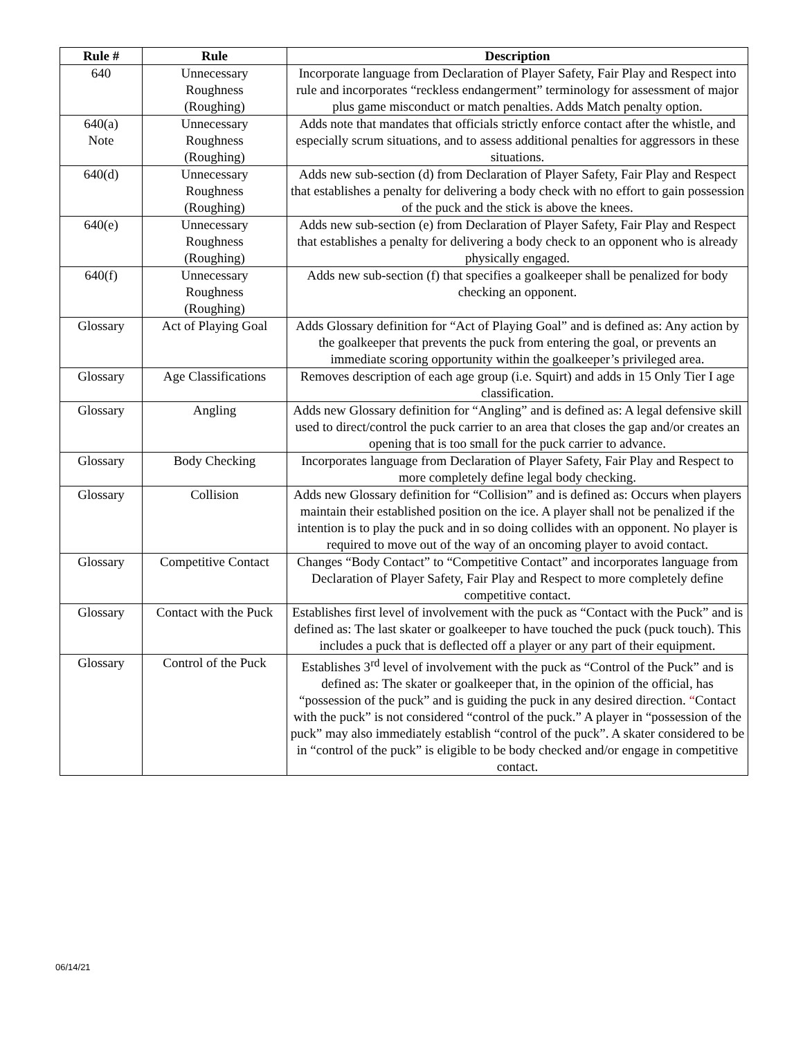| Rule # | Rule | Description |
| --- | --- | --- |
| 640 | Unnecessary Roughness (Roughing) | Incorporate language from Declaration of Player Safety, Fair Play and Respect into rule and incorporates “reckless endangerment” terminology for assessment of major plus game misconduct or match penalties. Adds Match penalty option. |
| 640(a) Note | Unnecessary Roughness (Roughing) | Adds note that mandates that officials strictly enforce contact after the whistle, and especially scrum situations, and to assess additional penalties for aggressors in these situations. |
| 640(d) | Unnecessary Roughness (Roughing) | Adds new sub-section (d) from Declaration of Player Safety, Fair Play and Respect that establishes a penalty for delivering a body check with no effort to gain possession of the puck and the stick is above the knees. |
| 640(e) | Unnecessary Roughness (Roughing) | Adds new sub-section (e) from Declaration of Player Safety, Fair Play and Respect that establishes a penalty for delivering a body check to an opponent who is already physically engaged. |
| 640(f) | Unnecessary Roughness (Roughing) | Adds new sub-section (f) that specifies a goalkeeper shall be penalized for body checking an opponent. |
| Glossary | Act of Playing Goal | Adds Glossary definition for “Act of Playing Goal” and is defined as: Any action by the goalkeeper that prevents the puck from entering the goal, or prevents an immediate scoring opportunity within the goalkeeper’s privileged area. |
| Glossary | Age Classifications | Removes description of each age group (i.e. Squirt) and adds in 15 Only Tier I age classification. |
| Glossary | Angling | Adds new Glossary definition for “Angling” and is defined as: A legal defensive skill used to direct/control the puck carrier to an area that closes the gap and/or creates an opening that is too small for the puck carrier to advance. |
| Glossary | Body Checking | Incorporates language from Declaration of Player Safety, Fair Play and Respect to more completely define legal body checking. |
| Glossary | Collision | Adds new Glossary definition for “Collision” and is defined as: Occurs when players maintain their established position on the ice. A player shall not be penalized if the intention is to play the puck and in so doing collides with an opponent. No player is required to move out of the way of an oncoming player to avoid contact. |
| Glossary | Competitive Contact | Changes “Body Contact” to “Competitive Contact” and incorporates language from Declaration of Player Safety, Fair Play and Respect to more completely define competitive contact. |
| Glossary | Contact with the Puck | Establishes first level of involvement with the puck as “Contact with the Puck” and is defined as: The last skater or goalkeeper to have touched the puck (puck touch). This includes a puck that is deflected off a player or any part of their equipment. |
| Glossary | Control of the Puck | Establishes 3<sup>rd</sup> level of involvement with the puck as “Control of the Puck” and is defined as: The skater or goalkeeper that, in the opinion of the official, has “possession of the puck” and is guiding the puck in any desired direction. “ Contact with the puck” is not considered “control of the puck.” A player in “possession of the puck” may also immediately establish “control of the puck”. A skater considered to be in “control of the puck” is eligible to be body checked and/or engage in competitive contact. |
06/14/21